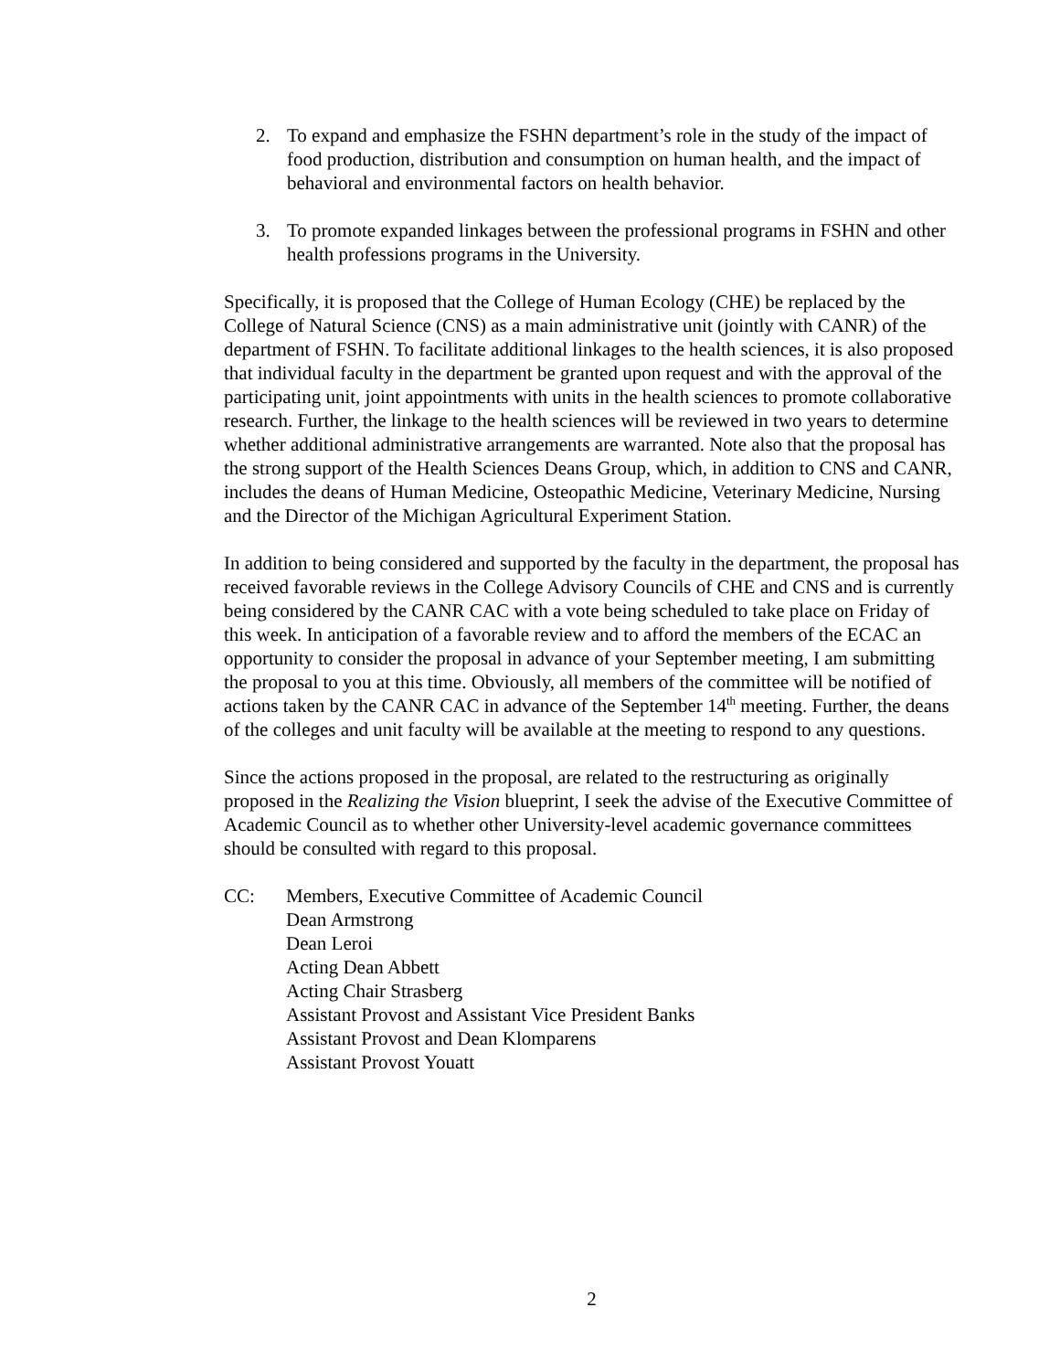2. To expand and emphasize the FSHN department’s role in the study of the impact of food production, distribution and consumption on human health, and the impact of behavioral and environmental factors on health behavior.
3. To promote expanded linkages between the professional programs in FSHN and other health professions programs in the University.
Specifically, it is proposed that the College of Human Ecology (CHE) be replaced by the College of Natural Science (CNS) as a main administrative unit (jointly with CANR) of the department of FSHN. To facilitate additional linkages to the health sciences, it is also proposed that individual faculty in the department be granted upon request and with the approval of the participating unit, joint appointments with units in the health sciences to promote collaborative research. Further, the linkage to the health sciences will be reviewed in two years to determine whether additional administrative arrangements are warranted. Note also that the proposal has the strong support of the Health Sciences Deans Group, which, in addition to CNS and CANR, includes the deans of Human Medicine, Osteopathic Medicine, Veterinary Medicine, Nursing and the Director of the Michigan Agricultural Experiment Station.
In addition to being considered and supported by the faculty in the department, the proposal has received favorable reviews in the College Advisory Councils of CHE and CNS and is currently being considered by the CANR CAC with a vote being scheduled to take place on Friday of this week. In anticipation of a favorable review and to afford the members of the ECAC an opportunity to consider the proposal in advance of your September meeting, I am submitting the proposal to you at this time. Obviously, all members of the committee will be notified of actions taken by the CANR CAC in advance of the September 14<sup>th</sup> meeting. Further, the deans of the colleges and unit faculty will be available at the meeting to respond to any questions.
Since the actions proposed in the proposal, are related to the restructuring as originally proposed in the Realizing the Vision blueprint, I seek the advise of the Executive Committee of Academic Council as to whether other University-level academic governance committees should be consulted with regard to this proposal.
CC: Members, Executive Committee of Academic Council
Dean Armstrong
Dean Leroi
Acting Dean Abbett
Acting Chair Strasberg
Assistant Provost and Assistant Vice President Banks
Assistant Provost and Dean Klomparens
Assistant Provost Youatt
2